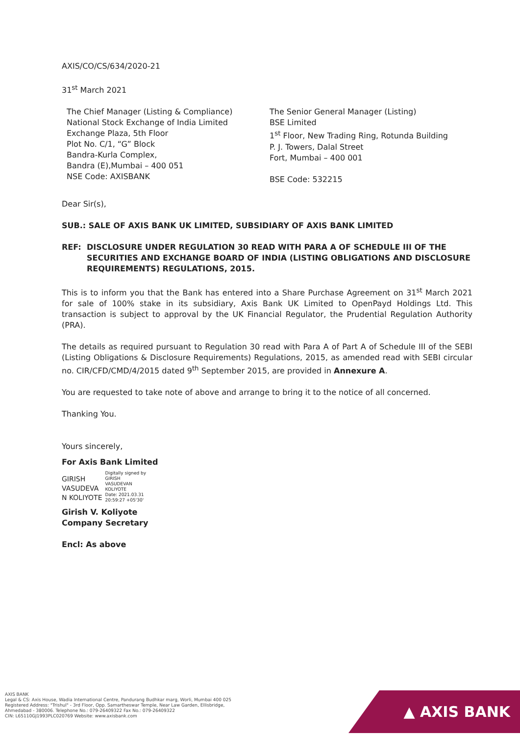AXIS/CO/CS/634/2020-21
31<sup>st</sup> March 2021
The Chief Manager (Listing & Compliance)
National Stock Exchange of India Limited
Exchange Plaza, 5th Floor
Plot No. C/1, “G” Block
Bandra-Kurla Complex,
Bandra (E),Mumbai – 400 051
NSE Code: AXISBANK
The Senior General Manager (Listing)
BSE Limited
1<sup>st</sup> Floor, New Trading Ring, Rotunda Building
P. J. Towers, Dalal Street
Fort, Mumbai – 400 001
BSE Code: 532215
Dear Sir(s),
SUB.: SALE OF AXIS BANK UK LIMITED, SUBSIDIARY OF AXIS BANK LIMITED
REF: DISCLOSURE UNDER REGULATION 30 READ WITH PARA A OF SCHEDULE III OF THE SECURITIES AND EXCHANGE BOARD OF INDIA (LISTING OBLIGATIONS AND DISCLOSURE REQUIREMENTS) REGULATIONS, 2015.
This is to inform you that the Bank has entered into a Share Purchase Agreement on 31<sup>st</sup> March 2021 for sale of 100% stake in its subsidiary, Axis Bank UK Limited to OpenPayd Holdings Ltd. This transaction is subject to approval by the UK Financial Regulator, the Prudential Regulation Authority (PRA).
The details as required pursuant to Regulation 30 read with Para A of Part A of Schedule III of the SEBI (Listing Obligations & Disclosure Requirements) Regulations, 2015, as amended read with SEBI circular no. CIR/CFD/CMD/4/2015 dated 9<sup>th</sup> September 2015, are provided in Annexure A.
You are requested to take note of above and arrange to bring it to the notice of all concerned.
Thanking You.
Yours sincerely,
For Axis Bank Limited
GIRISH
VASUDEVA
N KOLIYOTE
Digitally signed by
GIRISH
VASUDEVAN
KOLIYOTE
Date: 2021.03.31
20:59:27 +05'30'
Girish V. Koliyote
Company Secretary
Encl: As above
AXIS BANK
Legal & CS: Axis House, Wadia International Centre, Pandurang Budhkar marg, Worli, Mumbai 400 025
Registered Address: "Trishul" - 3rd Floor, Opp. Samartheswar Temple, Near Law Garden, Ellisbridge,
Ahmedabad - 380006. Telephone No.: 079-26409322 Fax No.: 079-26409322
CIN: L65110GJ1993PLC020769 Website: www.axisbank.com
▲ AXIS BANK